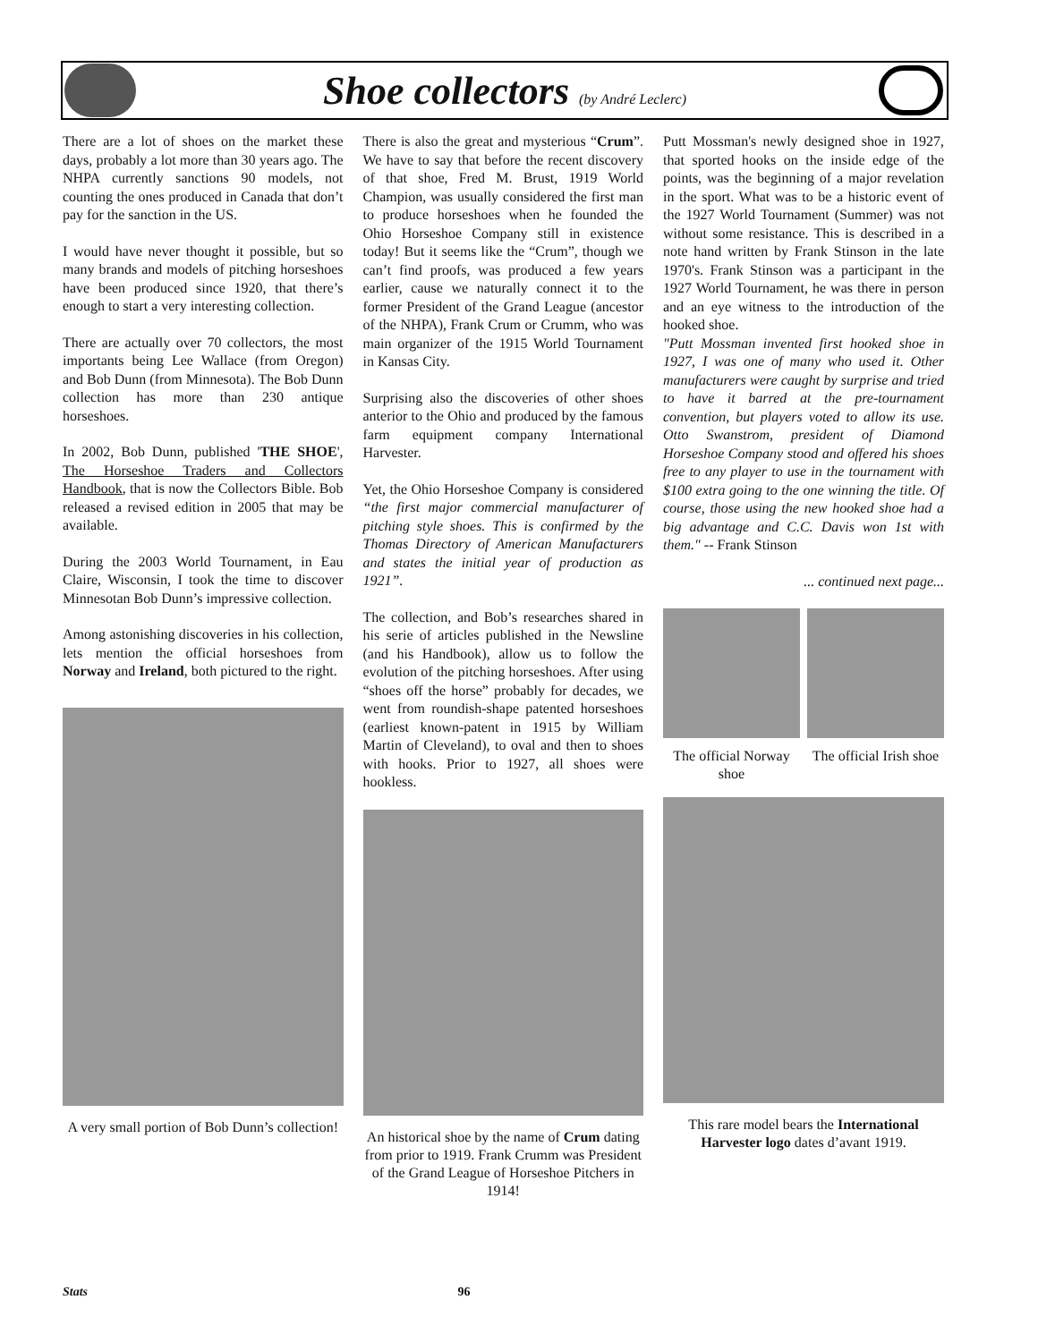Shoe collectors (by André Leclerc)
There are a lot of shoes on the market these days, probably a lot more than 30 years ago. The NHPA currently sanctions 90 models, not counting the ones produced in Canada that don’t pay for the sanction in the US.
I would have never thought it possible, but so many brands and models of pitching horseshoes have been produced since 1920, that there’s enough to start a very interesting collection.
There are actually over 70 collectors, the most importants being Lee Wallace (from Oregon) and Bob Dunn (from Minnesota). The Bob Dunn collection has more than 230 antique horseshoes.
In 2002, Bob Dunn, published 'THE SHOE', The Horseshoe Traders and Collectors Handbook, that is now the Collectors Bible. Bob released a revised edition in 2005 that may be available.
During the 2003 World Tournament, in Eau Claire, Wisconsin, I took the time to discover Minnesotan Bob Dunn’s impressive collection.
Among astonishing discoveries in his collection, lets mention the official horseshoes from Norway and Ireland, both pictured to the right.
A very small portion of Bob Dunn’s collection!
There is also the great and mysterious “Crum”. We have to say that before the recent discovery of that shoe, Fred M. Brust, 1919 World Champion, was usually considered the first man to produce horseshoes when he founded the Ohio Horseshoe Company still in existence today! But it seems like the “Crum”, though we can’t find proofs, was produced a few years earlier, cause we naturally connect it to the former President of the Grand League (ancestor of the NHPA), Frank Crum or Crumm, who was main organizer of the 1915 World Tournament in Kansas City.
Surprising also the discoveries of other shoes anterior to the Ohio and produced by the famous farm equipment company International Harvester.
Yet, the Ohio Horseshoe Company is considered “the first major commercial manufacturer of pitching style shoes. This is confirmed by the Thomas Directory of American Manufacturers and states the initial year of production as 1921”.
The collection, and Bob’s researches shared in his serie of articles published in the Newsline (and his Handbook), allow us to follow the evolution of the pitching horseshoes. After using “shoes off the horse” probably for decades, we went from roundish-shape patented horseshoes (earliest known-patent in 1915 by William Martin of Cleveland), to oval and then to shoes with hooks. Prior to 1927, all shoes were hookless.
An historical shoe by the name of Crum dating from prior to 1919. Frank Crumm was President of the Grand League of Horseshoe Pitchers in 1914!
Putt Mossman's newly designed shoe in 1927, that sported hooks on the inside edge of the points, was the beginning of a major revelation in the sport. What was to be a historic event of the 1927 World Tournament (Summer) was not without some resistance. This is described in a note hand written by Frank Stinson in the late 1970's. Frank Stinson was a participant in the 1927 World Tournament, he was there in person and an eye witness to the introduction of the hooked shoe.
"Putt Mossman invented first hooked shoe in 1927, I was one of many who used it. Other manufacturers were caught by surprise and tried to have it barred at the pre-tournament convention, but players voted to allow its use. Otto Swanstrom, president of Diamond Horseshoe Company stood and offered his shoes free to any player to use in the tournament with $100 extra going to the one winning the title. Of course, those using the new hooked shoe had a big advantage and C.C. Davis won 1st with them." -- Frank Stinson
... continued next page...
The official Norway shoe
The official Irish shoe
This rare model bears the International Harvester logo dates d’avant 1919.
Stats 96